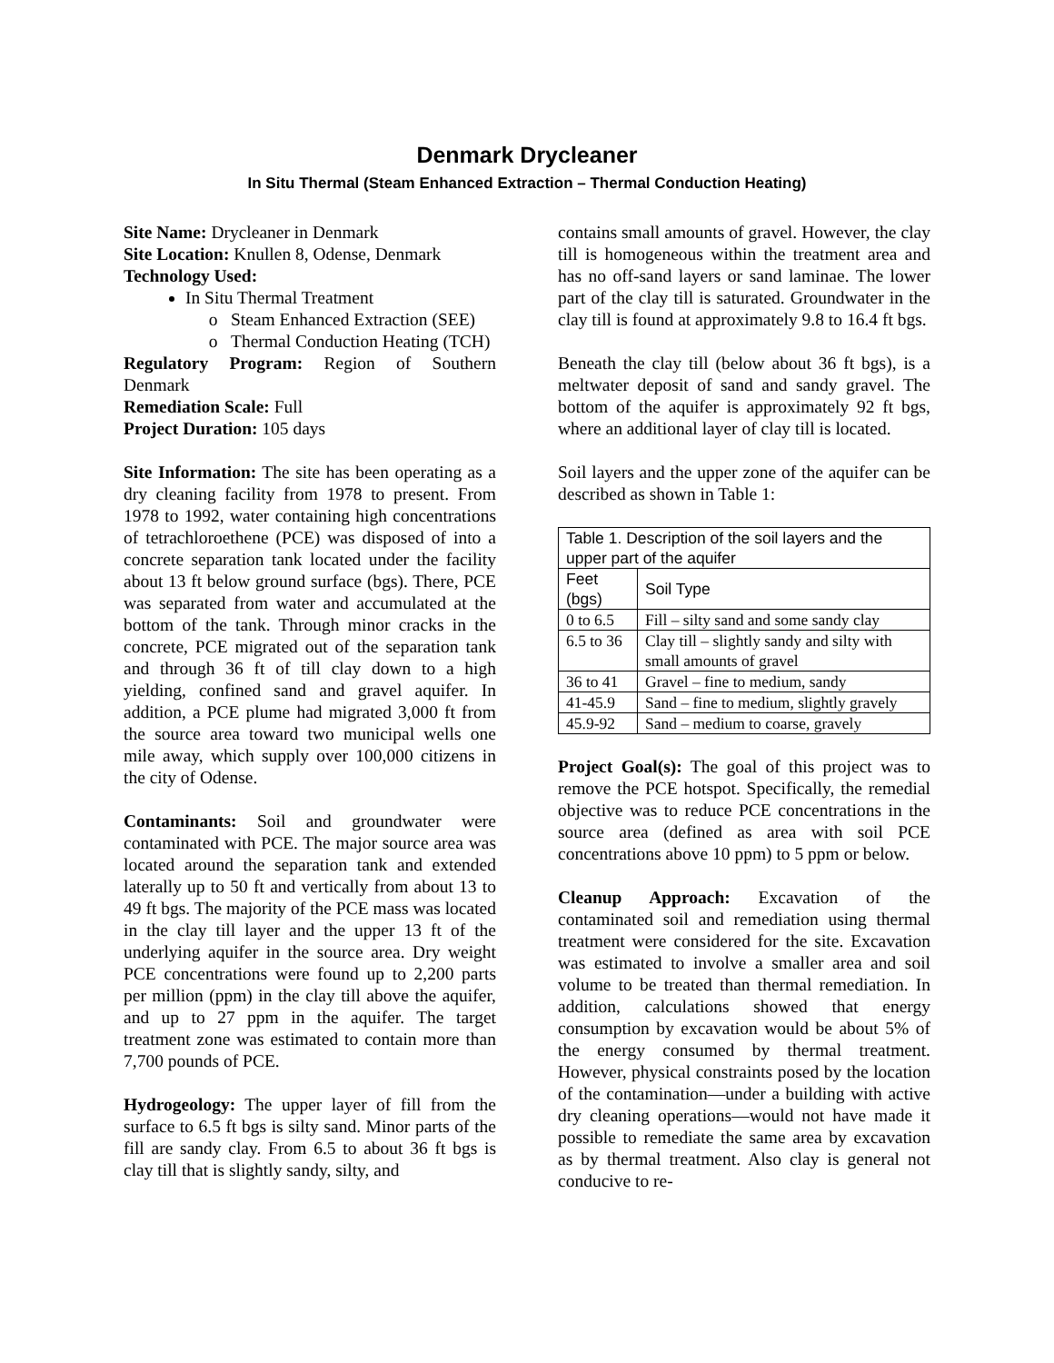Denmark Drycleaner
In Situ Thermal (Steam Enhanced Extraction – Thermal Conduction Heating)
Site Name: Drycleaner in Denmark
Site Location: Knullen 8, Odense, Denmark
Technology Used:
In Situ Thermal Treatment
Steam Enhanced Extraction (SEE)
Thermal Conduction Heating (TCH)
Regulatory Program: Region of Southern Denmark
Remediation Scale: Full
Project Duration: 105 days
Site Information: The site has been operating as a dry cleaning facility from 1978 to present. From 1978 to 1992, water containing high concentrations of tetrachloroethene (PCE) was disposed of into a concrete separation tank located under the facility about 13 ft below ground surface (bgs). There, PCE was separated from water and accumulated at the bottom of the tank. Through minor cracks in the concrete, PCE migrated out of the separation tank and through 36 ft of till clay down to a high yielding, confined sand and gravel aquifer. In addition, a PCE plume had migrated 3,000 ft from the source area toward two municipal wells one mile away, which supply over 100,000 citizens in the city of Odense.
Contaminants: Soil and groundwater were contaminated with PCE. The major source area was located around the separation tank and extended laterally up to 50 ft and vertically from about 13 to 49 ft bgs. The majority of the PCE mass was located in the clay till layer and the upper 13 ft of the underlying aquifer in the source area. Dry weight PCE concentrations were found up to 2,200 parts per million (ppm) in the clay till above the aquifer, and up to 27 ppm in the aquifer. The target treatment zone was estimated to contain more than 7,700 pounds of PCE.
Hydrogeology: The upper layer of fill from the surface to 6.5 ft bgs is silty sand. Minor parts of the fill are sandy clay. From 6.5 to about 36 ft bgs is clay till that is slightly sandy, silty, and
contains small amounts of gravel. However, the clay till is homogeneous within the treatment area and has no off-sand layers or sand laminae. The lower part of the clay till is saturated. Groundwater in the clay till is found at approximately 9.8 to 16.4 ft bgs.
Beneath the clay till (below about 36 ft bgs), is a meltwater deposit of sand and sandy gravel. The bottom of the aquifer is approximately 92 ft bgs, where an additional layer of clay till is located.
Soil layers and the upper zone of the aquifer can be described as shown in Table 1:
| Table 1. Description of the soil layers and the upper part of the aquifer | |
| Feet (bgs) | Soil Type |
| 0 to 6.5 | Fill – silty sand and some sandy clay |
| 6.5 to 36 | Clay till – slightly sandy and silty with small amounts of gravel |
| 36 to 41 | Gravel – fine to medium, sandy |
| 41-45.9 | Sand – fine to medium, slightly gravely |
| 45.9-92 | Sand – medium to coarse, gravely |
Project Goal(s): The goal of this project was to remove the PCE hotspot. Specifically, the remedial objective was to reduce PCE concentrations in the source area (defined as area with soil PCE concentrations above 10 ppm) to 5 ppm or below.
Cleanup Approach: Excavation of the contaminated soil and remediation using thermal treatment were considered for the site. Excavation was estimated to involve a smaller area and soil volume to be treated than thermal remediation. In addition, calculations showed that energy consumption by excavation would be about 5% of the energy consumed by thermal treatment. However, physical constraints posed by the location of the contamination—under a building with active dry cleaning operations—would not have made it possible to remediate the same area by excavation as by thermal treatment. Also clay is general not conducive to re-